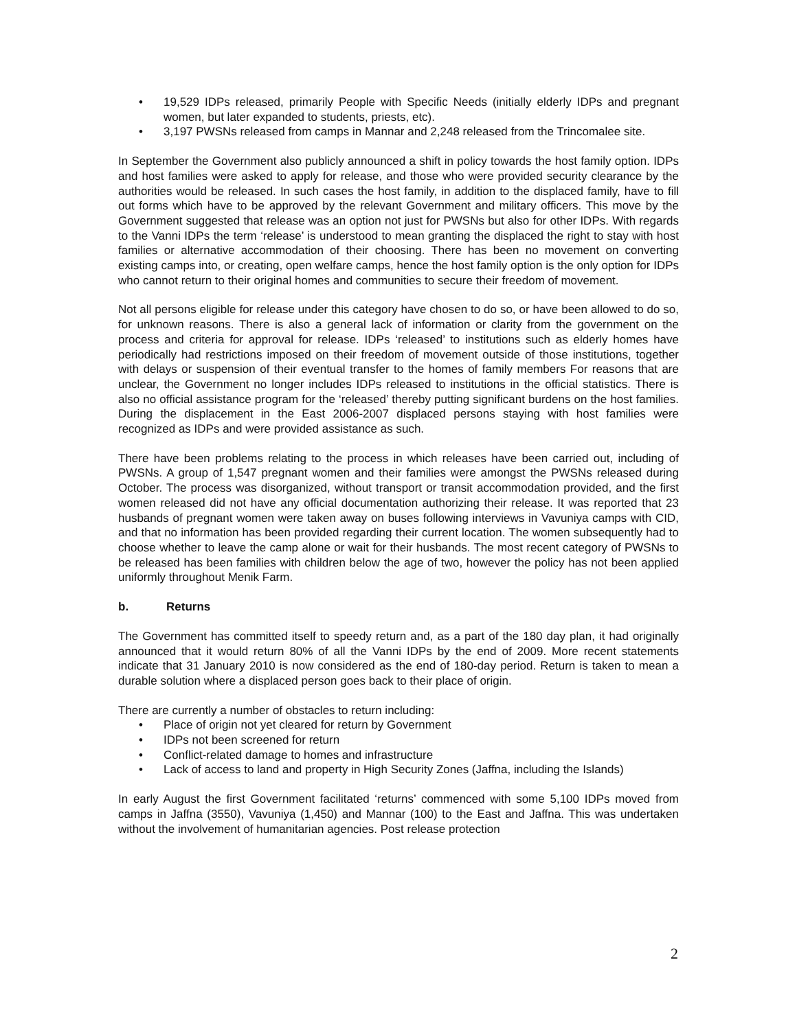• 19,529 IDPs released, primarily People with Specific Needs (initially elderly IDPs and pregnant women, but later expanded to students, priests, etc).
• 3,197 PWSNs released from camps in Mannar and 2,248 released from the Trincomalee site.
In September the Government also publicly announced a shift in policy towards the host family option. IDPs and host families were asked to apply for release, and those who were provided security clearance by the authorities would be released. In such cases the host family, in addition to the displaced family, have to fill out forms which have to be approved by the relevant Government and military officers. This move by the Government suggested that release was an option not just for PWSNs but also for other IDPs. With regards to the Vanni IDPs the term ‘release’ is understood to mean granting the displaced the right to stay with host families or alternative accommodation of their choosing. There has been no movement on converting existing camps into, or creating, open welfare camps, hence the host family option is the only option for IDPs who cannot return to their original homes and communities to secure their freedom of movement.
Not all persons eligible for release under this category have chosen to do so, or have been allowed to do so, for unknown reasons. There is also a general lack of information or clarity from the government on the process and criteria for approval for release. IDPs ‘released’ to institutions such as elderly homes have periodically had restrictions imposed on their freedom of movement outside of those institutions, together with delays or suspension of their eventual transfer to the homes of family members For reasons that are unclear, the Government no longer includes IDPs released to institutions in the official statistics. There is also no official assistance program for the ‘released’ thereby putting significant burdens on the host families. During the displacement in the East 2006-2007 displaced persons staying with host families were recognized as IDPs and were provided assistance as such.
There have been problems relating to the process in which releases have been carried out, including of PWSNs. A group of 1,547 pregnant women and their families were amongst the PWSNs released during October. The process was disorganized, without transport or transit accommodation provided, and the first women released did not have any official documentation authorizing their release. It was reported that 23 husbands of pregnant women were taken away on buses following interviews in Vavuniya camps with CID, and that no information has been provided regarding their current location. The women subsequently had to choose whether to leave the camp alone or wait for their husbands. The most recent category of PWSNs to be released has been families with children below the age of two, however the policy has not been applied uniformly throughout Menik Farm.
b. Returns
The Government has committed itself to speedy return and, as a part of the 180 day plan, it had originally announced that it would return 80% of all the Vanni IDPs by the end of 2009. More recent statements indicate that 31 January 2010 is now considered as the end of 180-day period. Return is taken to mean a durable solution where a displaced person goes back to their place of origin.
There are currently a number of obstacles to return including:
• Place of origin not yet cleared for return by Government
• IDPs not been screened for return
• Conflict-related damage to homes and infrastructure
• Lack of access to land and property in High Security Zones (Jaffna, including the Islands)
In early August the first Government facilitated ‘returns’ commenced with some 5,100 IDPs moved from camps in Jaffna (3550), Vavuniya (1,450) and Mannar (100) to the East and Jaffna. This was undertaken without the involvement of humanitarian agencies. Post release protection
2